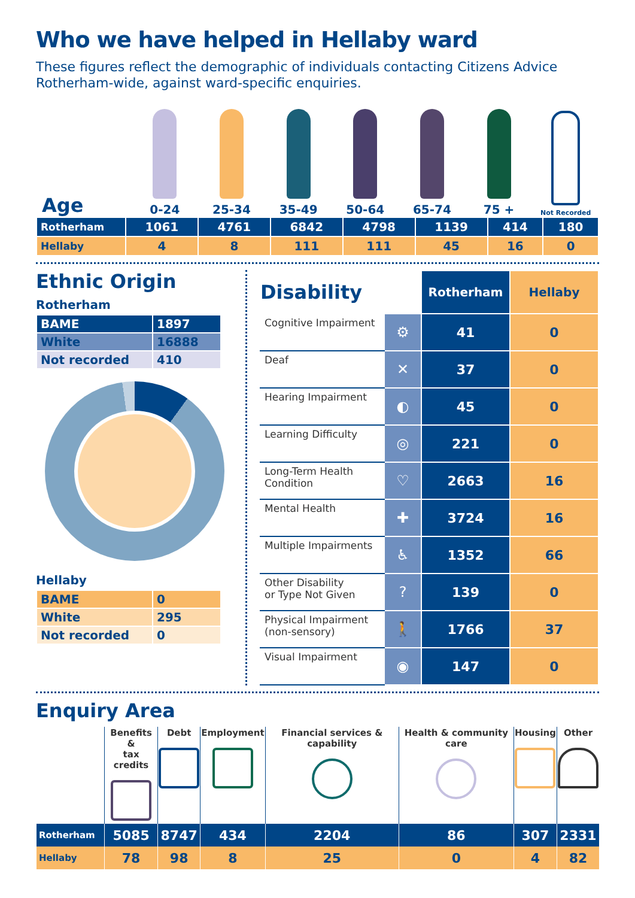Who we have helped in Hellaby ward
These figures reflect the demographic of individuals contacting Citizens Advice Rotherham-wide, against ward-specific enquiries.
Age
0-24
25-34
35-49
50-64
65-74
75 +
Not Recorded
| Rotherham | 1061 | 4761 | 6842 | 4798 | 1139 | 414 | 180 |
| Hellaby | 4 | 8 | 111 | 111 | 45 | 16 | 0 |
Ethnic Origin
Rotherham
| BAME | 1897 |
| White | 16888 |
| Not recorded | 410 |
Hellaby
| BAME | 0 |
| White | 295 |
| Not recorded | 0 |
| Disability | | Rotherham | Hellaby |
| --- | --- | --- | --- |
| Cognitive Impairment | ⚙ | 41 | 0 |
| Deaf | ✕ | 37 | 0 |
| Hearing Impairment | ◐ | 45 | 0 |
| Learning Difficulty | ◎ | 221 | 0 |
| Long-Term Health Condition | ♡ | 2663 | 16 |
| Mental Health | ✚ | 3724 | 16 |
| Multiple Impairments | ♿ | 1352 | 66 |
| Other Disability or Type Not Given | ? | 139 | 0 |
| Physical Impairment (non-sensory) | 🚶 | 1766 | 37 |
| Visual Impairment | ◉ | 147 | 0 |
Enquiry Area
| | Benefits & tax credits | Debt | Employment | Financial services & capability | Health & community care | Housing | Other |
| --- | --- | --- | --- | --- | --- | --- | --- |
| Rotherham | 5085 | 8747 | 434 | 2204 | 86 | 307 | 2331 |
| Hellaby | 78 | 98 | 8 | 25 | 0 | 4 | 82 |